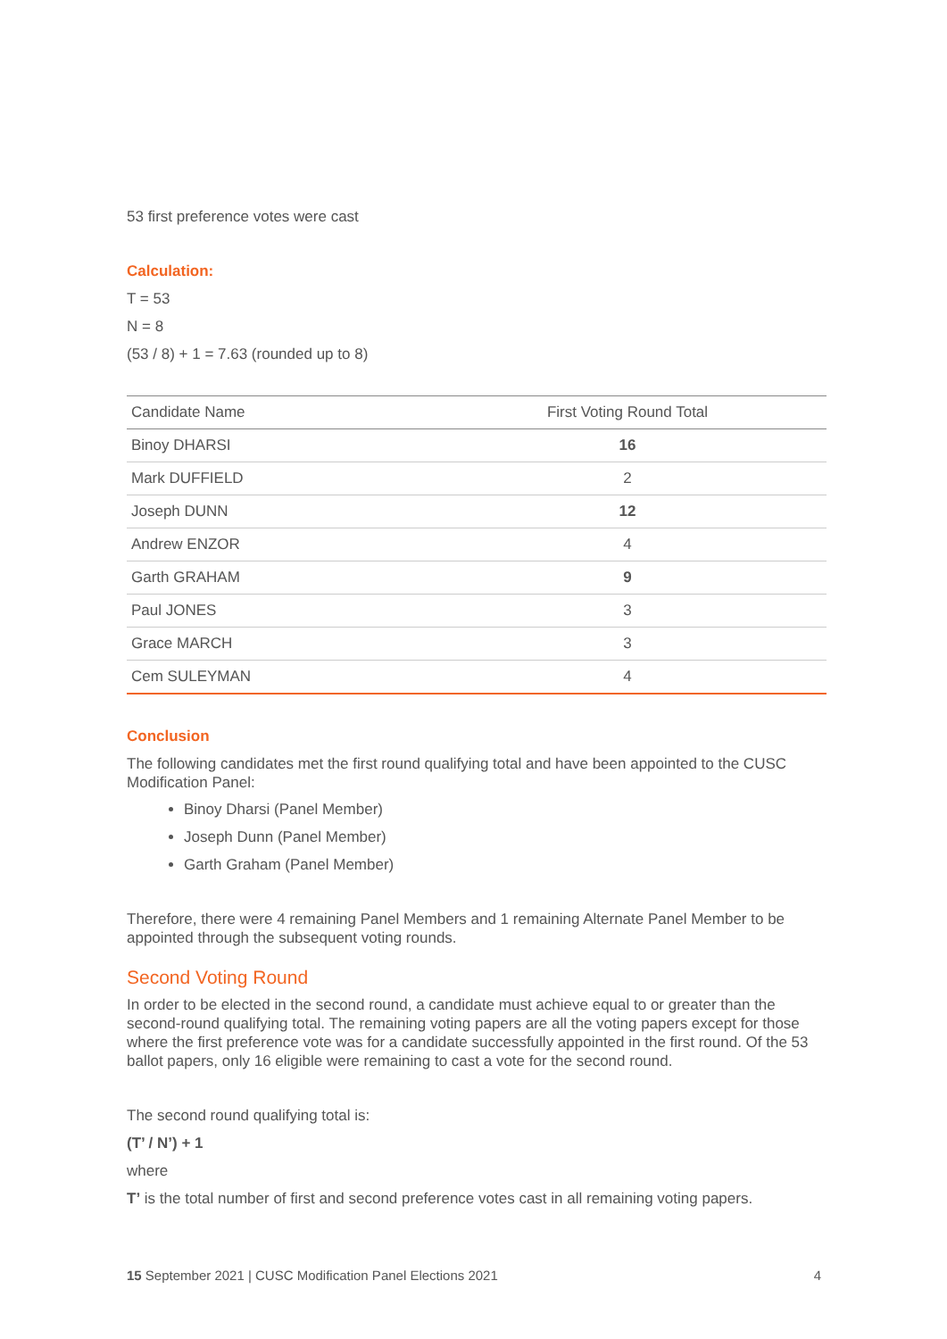53 first preference votes were cast
Calculation:
T = 53
N = 8
(53 / 8) + 1 = 7.63 (rounded up to 8)
| Candidate Name | First Voting Round Total |
| --- | --- |
| Binoy DHARSI | 16 |
| Mark DUFFIELD | 2 |
| Joseph DUNN | 12 |
| Andrew ENZOR | 4 |
| Garth GRAHAM | 9 |
| Paul JONES | 3 |
| Grace MARCH | 3 |
| Cem SULEYMAN | 4 |
Conclusion
The following candidates met the first round qualifying total and have been appointed to the CUSC Modification Panel:
Binoy Dharsi (Panel Member)
Joseph Dunn (Panel Member)
Garth Graham (Panel Member)
Therefore, there were 4 remaining Panel Members and 1 remaining Alternate Panel Member to be appointed through the subsequent voting rounds.
Second Voting Round
In order to be elected in the second round, a candidate must achieve equal to or greater than the second-round qualifying total. The remaining voting papers are all the voting papers except for those where the first preference vote was for a candidate successfully appointed in the first round. Of the 53 ballot papers, only 16 eligible were remaining to cast a vote for the second round.
The second round qualifying total is:
(T’ / N’) + 1
where
T’ is the total number of first and second preference votes cast in all remaining voting papers.
15 September 2021 | CUSC Modification Panel Elections 2021 4